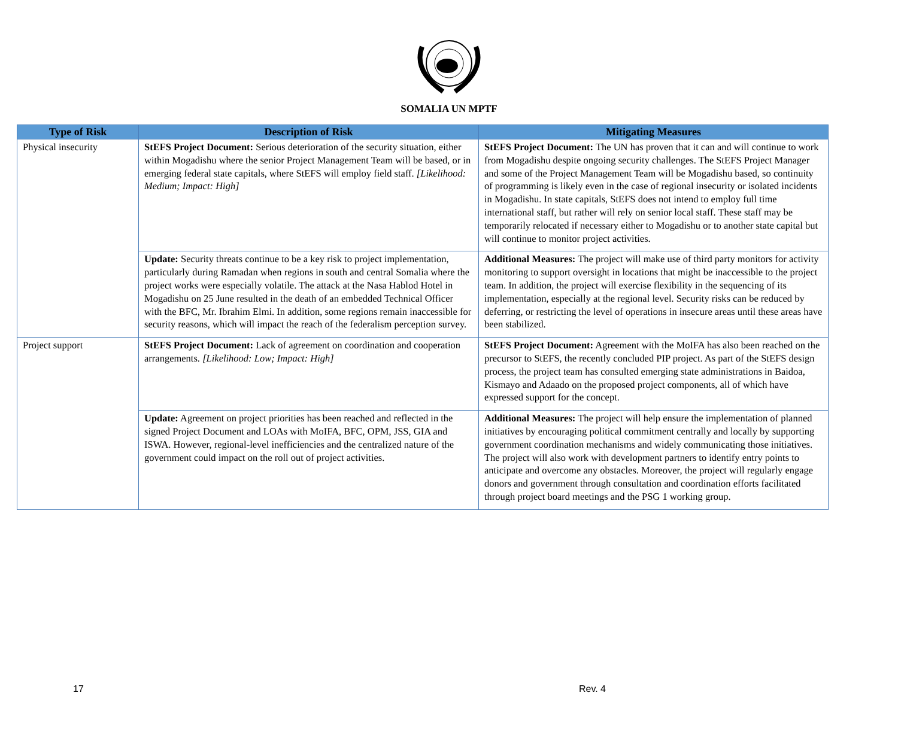SOMALIA UN MPTF
| Type of Risk | Description of Risk | Mitigating Measures |
| --- | --- | --- |
| Physical insecurity | StEFS Project Document: Serious deterioration of the security situation, either within Mogadishu where the senior Project Management Team will be based, or in emerging federal state capitals, where StEFS will employ field staff. [Likelihood: Medium; Impact: High] | StEFS Project Document: The UN has proven that it can and will continue to work from Mogadishu despite ongoing security challenges. The StEFS Project Manager and some of the Project Management Team will be Mogadishu based, so continuity of programming is likely even in the case of regional insecurity or isolated incidents in Mogadishu. In state capitals, StEFS does not intend to employ full time international staff, but rather will rely on senior local staff. These staff may be temporarily relocated if necessary either to Mogadishu or to another state capital but will continue to monitor project activities. |
| | Update: Security threats continue to be a key risk to project implementation, particularly during Ramadan when regions in south and central Somalia where the project works were especially volatile. The attack at the Nasa Hablod Hotel in Mogadishu on 25 June resulted in the death of an embedded Technical Officer with the BFC, Mr. Ibrahim Elmi. In addition, some regions remain inaccessible for security reasons, which will impact the reach of the federalism perception survey. | Additional Measures: The project will make use of third party monitors for activity monitoring to support oversight in locations that might be inaccessible to the project team. In addition, the project will exercise flexibility in the sequencing of its implementation, especially at the regional level. Security risks can be reduced by deferring, or restricting the level of operations in insecure areas until these areas have been stabilized. |
| Project support | StEFS Project Document: Lack of agreement on coordination and cooperation arrangements. [Likelihood: Low; Impact: High] | StEFS Project Document: Agreement with the MoIFA has also been reached on the precursor to StEFS, the recently concluded PIP project. As part of the StEFS design process, the project team has consulted emerging state administrations in Baidoa, Kismayo and Adaado on the proposed project components, all of which have expressed support for the concept. |
| | Update: Agreement on project priorities has been reached and reflected in the signed Project Document and LOAs with MoIFA, BFC, OPM, JSS, GIA and ISWA. However, regional-level inefficiencies and the centralized nature of the government could impact on the roll out of project activities. | Additional Measures: The project will help ensure the implementation of planned initiatives by encouraging political commitment centrally and locally by supporting government coordination mechanisms and widely communicating those initiatives. The project will also work with development partners to identify entry points to anticipate and overcome any obstacles. Moreover, the project will regularly engage donors and government through consultation and coordination efforts facilitated through project board meetings and the PSG 1 working group. |
17 Rev. 4